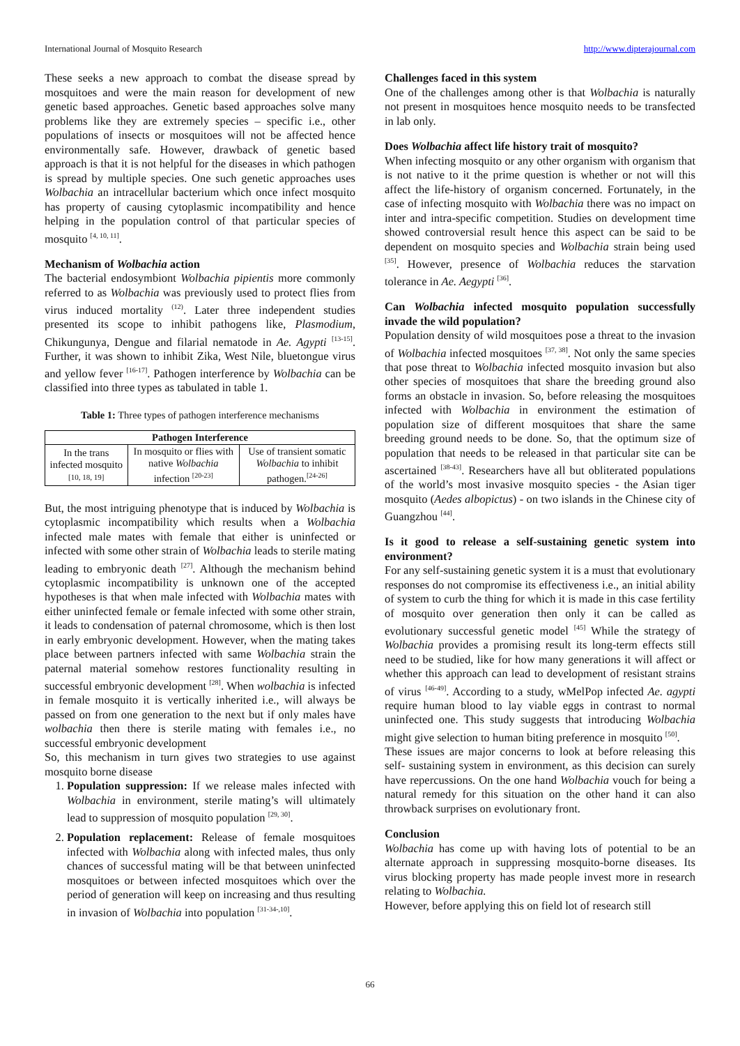International Journal of Mosquito Research http://www.dipterajournal.com
These seeks a new approach to combat the disease spread by mosquitoes and were the main reason for development of new genetic based approaches. Genetic based approaches solve many problems like they are extremely species – specific i.e., other populations of insects or mosquitoes will not be affected hence environmentally safe. However, drawback of genetic based approach is that it is not helpful for the diseases in which pathogen is spread by multiple species. One such genetic approaches uses Wolbachia an intracellular bacterium which once infect mosquito has property of causing cytoplasmic incompatibility and hence helping in the population control of that particular species of mosquito <sup>[4, 10, 11]</sup>.
Mechanism of Wolbachia action
The bacterial endosymbiont Wolbachia pipientis more commonly referred to as Wolbachia was previously used to protect flies from virus induced mortality <sup>(12)</sup>. Later three independent studies presented its scope to inhibit pathogens like, Plasmodium, Chikungunya, Dengue and filarial nematode in Ae. Agypti <sup>[13-15]</sup>. Further, it was shown to inhibit Zika, West Nile, bluetongue virus and yellow fever <sup>[16-17]</sup>. Pathogen interference by Wolbachia can be classified into three types as tabulated in table 1.
Table 1: Three types of pathogen interference mechanisms
| Pathogen Interference | | |
| --- | --- | --- |
| In the trans infected mosquito [10, 18, 19] | In mosquito or flies with native Wolbachia infection <sup>[20-23]</sup> | Use of transient somatic Wolbachia to inhibit pathogen.<sup>[24-26]</sup> |
But, the most intriguing phenotype that is induced by Wolbachia is cytoplasmic incompatibility which results when a Wolbachia infected male mates with female that either is uninfected or infected with some other strain of Wolbachia leads to sterile mating leading to embryonic death <sup>[27]</sup>. Although the mechanism behind cytoplasmic incompatibility is unknown one of the accepted hypotheses is that when male infected with Wolbachia mates with either uninfected female or female infected with some other strain, it leads to condensation of paternal chromosome, which is then lost in early embryonic development. However, when the mating takes place between partners infected with same Wolbachia strain the paternal material somehow restores functionality resulting in successful embryonic development <sup>[28]</sup>. When wolbachia is infected in female mosquito it is vertically inherited i.e., will always be passed on from one generation to the next but if only males have wolbachia then there is sterile mating with females i.e., no successful embryonic development
So, this mechanism in turn gives two strategies to use against mosquito borne disease
1. Population suppression: If we release males infected with Wolbachia in environment, sterile mating’s will ultimately lead to suppression of mosquito population <sup>[29, 30]</sup>.
2. Population replacement: Release of female mosquitoes infected with Wolbachia along with infected males, thus only chances of successful mating will be that between uninfected mosquitoes or between infected mosquitoes which over the period of generation will keep on increasing and thus resulting in invasion of Wolbachia into population <sup>[31-34-,10]</sup>.
Challenges faced in this system
One of the challenges among other is that Wolbachia is naturally not present in mosquitoes hence mosquito needs to be transfected in lab only.
Does Wolbachia affect life history trait of mosquito?
When infecting mosquito or any other organism with organism that is not native to it the prime question is whether or not will this affect the life-history of organism concerned. Fortunately, in the case of infecting mosquito with Wolbachia there was no impact on inter and intra-specific competition. Studies on development time showed controversial result hence this aspect can be said to be dependent on mosquito species and Wolbachia strain being used <sup>[35]</sup>. However, presence of Wolbachia reduces the starvation tolerance in Ae. Aegypti <sup>[36]</sup>.
Can Wolbachia infected mosquito population successfully invade the wild population?
Population density of wild mosquitoes pose a threat to the invasion of Wolbachia infected mosquitoes <sup>[37, 38]</sup>. Not only the same species that pose threat to Wolbachia infected mosquito invasion but also other species of mosquitoes that share the breeding ground also forms an obstacle in invasion. So, before releasing the mosquitoes infected with Wolbachia in environment the estimation of population size of different mosquitoes that share the same breeding ground needs to be done. So, that the optimum size of population that needs to be released in that particular site can be ascertained <sup>[38-43]</sup>. Researchers have all but obliterated populations of the world’s most invasive mosquito species - the Asian tiger mosquito (Aedes albopictus) - on two islands in the Chinese city of Guangzhou <sup>[44]</sup>.
Is it good to release a self-sustaining genetic system into environment?
For any self-sustaining genetic system it is a must that evolutionary responses do not compromise its effectiveness i.e., an initial ability of system to curb the thing for which it is made in this case fertility of mosquito over generation then only it can be called as evolutionary successful genetic model <sup>[45]</sup> While the strategy of Wolbachia provides a promising result its long-term effects still need to be studied, like for how many generations it will affect or whether this approach can lead to development of resistant strains of virus <sup>[46-49]</sup>. According to a study, wMelPop infected Ae. agypti require human blood to lay viable eggs in contrast to normal uninfected one. This study suggests that introducing Wolbachia might give selection to human biting preference in mosquito <sup>[50]</sup>.
These issues are major concerns to look at before releasing this self- sustaining system in environment, as this decision can surely have repercussions. On the one hand Wolbachia vouch for being a natural remedy for this situation on the other hand it can also throwback surprises on evolutionary front.
Conclusion
Wolbachia has come up with having lots of potential to be an alternate approach in suppressing mosquito-borne diseases. Its virus blocking property has made people invest more in research relating to Wolbachia.
However, before applying this on field lot of research still
66